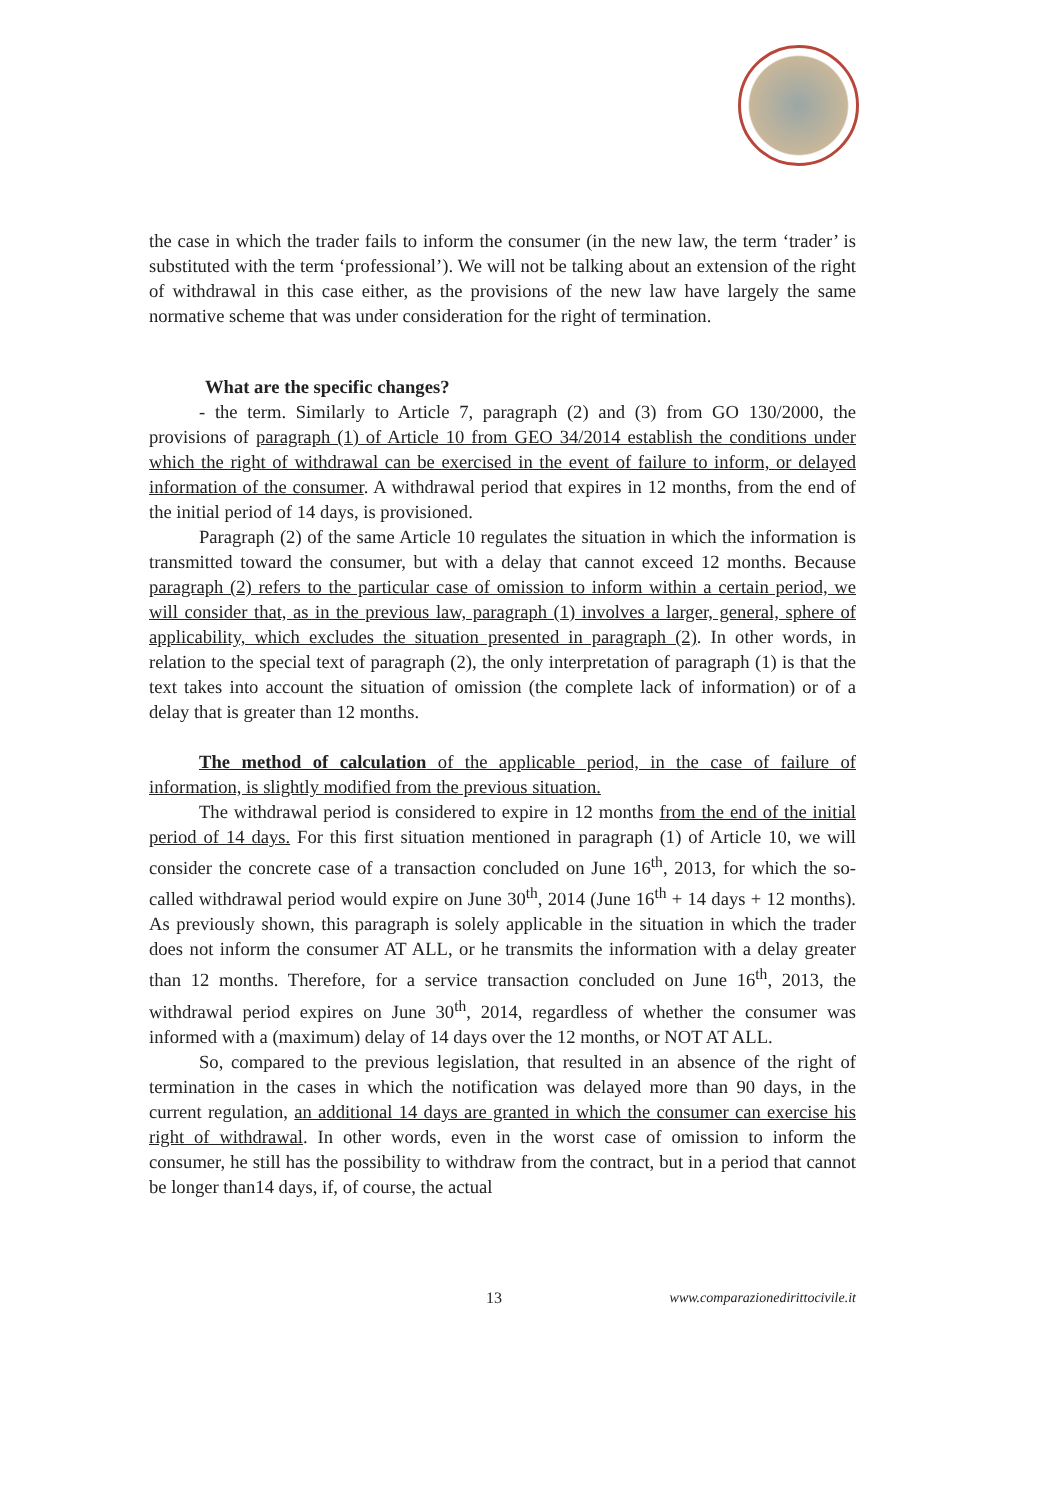the case in which the trader fails to inform the consumer (in the new law, the term ‘trader’ is substituted with the term ‘professional’). We will not be talking about an extension of the right of withdrawal in this case either, as the provisions of the new law have largely the same normative scheme that was under consideration for the right of termination.
What are the specific changes?
- the term. Similarly to Article 7, paragraph (2) and (3) from GO 130/2000, the provisions of paragraph (1) of Article 10 from GEO 34/2014 establish the conditions under which the right of withdrawal can be exercised in the event of failure to inform, or delayed information of the consumer. A withdrawal period that expires in 12 months, from the end of the initial period of 14 days, is provisioned.
Paragraph (2) of the same Article 10 regulates the situation in which the information is transmitted toward the consumer, but with a delay that cannot exceed 12 months. Because paragraph (2) refers to the particular case of omission to inform within a certain period, we will consider that, as in the previous law, paragraph (1) involves a larger, general, sphere of applicability, which excludes the situation presented in paragraph (2). In other words, in relation to the special text of paragraph (2), the only interpretation of paragraph (1) is that the text takes into account the situation of omission (the complete lack of information) or of a delay that is greater than 12 months.
The method of calculation of the applicable period, in the case of failure of information, is slightly modified from the previous situation.
The withdrawal period is considered to expire in 12 months from the end of the initial period of 14 days. For this first situation mentioned in paragraph (1) of Article 10, we will consider the concrete case of a transaction concluded on June 16<sup>th</sup>, 2013, for which the so-called withdrawal period would expire on June 30<sup>th</sup>, 2014 (June 16<sup>th</sup> + 14 days + 12 months). As previously shown, this paragraph is solely applicable in the situation in which the trader does not inform the consumer AT ALL, or he transmits the information with a delay greater than 12 months. Therefore, for a service transaction concluded on June 16<sup>th</sup>, 2013, the withdrawal period expires on June 30<sup>th</sup>, 2014, regardless of whether the consumer was informed with a (maximum) delay of 14 days over the 12 months, or NOT AT ALL.
So, compared to the previous legislation, that resulted in an absence of the right of termination in the cases in which the notification was delayed more than 90 days, in the current regulation, an additional 14 days are granted in which the consumer can exercise his right of withdrawal. In other words, even in the worst case of omission to inform the consumer, he still has the possibility to withdraw from the contract, but in a period that cannot be longer than14 days, if, of course, the actual
13 www.comparazionedirittocivile.it